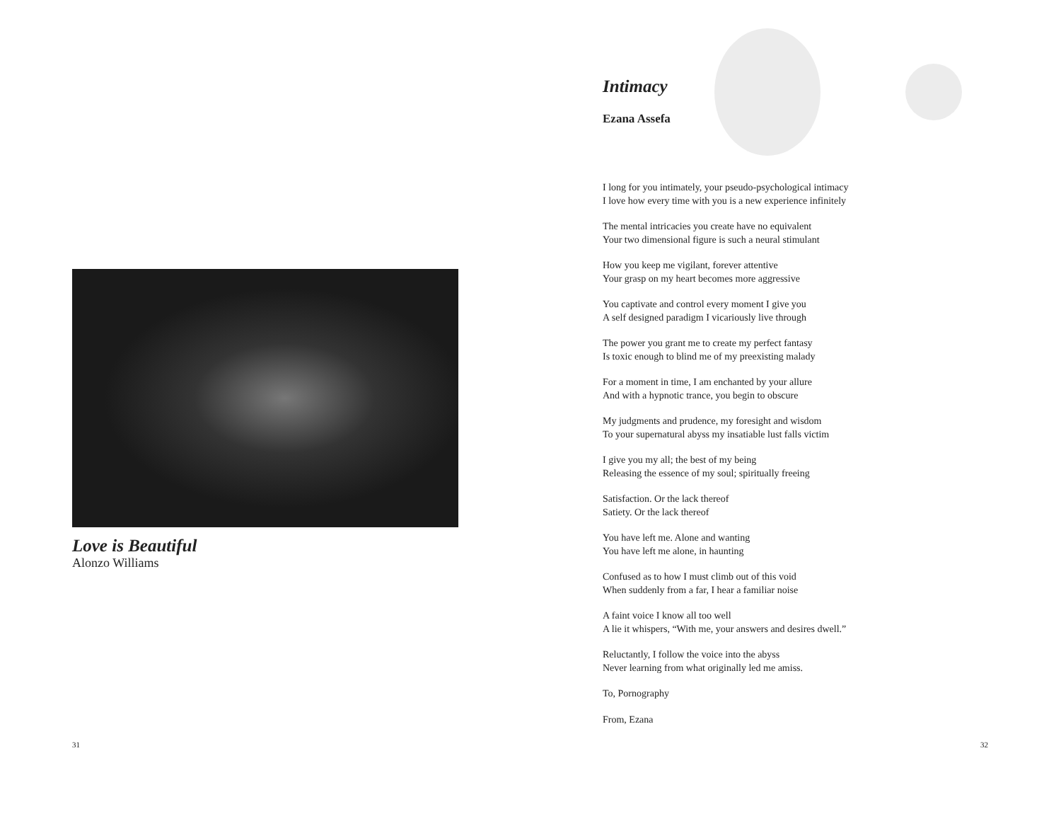Love is Beautiful
Alonzo Williams
Intimacy
Ezana Assefa
I long for you intimately, your pseudo-psychological intimacy
I love how every time with you is a new experience infinitely
The mental intricacies you create have no equivalent
Your two dimensional figure is such a neural stimulant
How you keep me vigilant, forever attentive
Your grasp on my heart becomes more aggressive
You captivate and control every moment I give you
A self designed paradigm I vicariously live through
The power you grant me to create my perfect fantasy
Is toxic enough to blind me of my preexisting malady
For a moment in time, I am enchanted by your allure
And with a hypnotic trance, you begin to obscure
My judgments and prudence, my foresight and wisdom
To your supernatural abyss my insatiable lust falls victim
I give you my all; the best of my being
Releasing the essence of my soul; spiritually freeing
Satisfaction. Or the lack thereof
Satiety. Or the lack thereof
You have left me. Alone and wanting
You have left me alone, in haunting
Confused as to how I must climb out of this void
When suddenly from a far, I hear a familiar noise
A faint voice I know all too well
A lie it whispers, “With me, your answers and desires dwell.”
Reluctantly, I follow the voice into the abyss
Never learning from what originally led me amiss.
To, Pornography
From, Ezana
31 32